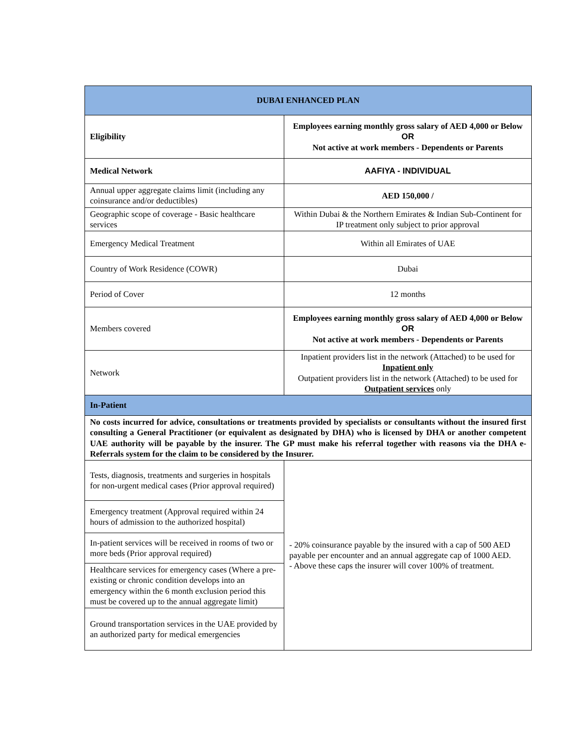| DUBAI ENHANCED PLAN | |
| --- | --- |
| Eligibility | Employees earning monthly gross salary of AED 4,000 or Below OR Not active at work members - Dependents or Parents |
| Medical Network | AAFIYA - INDIVIDUAL |
| Annual upper aggregate claims limit (including any coinsurance and/or deductibles) | AED 150,000 / |
| Geographic scope of coverage - Basic healthcare services | Within Dubai & the Northern Emirates & Indian Sub-Continent for IP treatment only subject to prior approval |
| Emergency Medical Treatment | Within all Emirates of UAE |
| Country of Work Residence (COWR) | Dubai |
| Period of Cover | 12 months |
| Members covered | Employees earning monthly gross salary of AED 4,000 or Below OR Not active at work members - Dependents or Parents |
| Network | Inpatient providers list in the network (Attached) to be used for Inpatient only Outpatient providers list in the network (Attached) to be used for Outpatient services only |
| In-Patient | |
| No costs incurred for advice, consultations or treatments provided by specialists or consultants without the insured first consulting a General Practitioner (or equivalent as designated by DHA) who is licensed by DHA or another competent UAE authority will be payable by the insurer. The GP must make his referral together with reasons via the DHA e-Referrals system for the claim to be considered by the Insurer. | |
| Tests, diagnosis, treatments and surgeries in hospitals for non-urgent medical cases (Prior approval required) | - 20% coinsurance payable by the insured with a cap of 500 AED payable per encounter and an annual aggregate cap of 1000 AED. - Above these caps the insurer will cover 100% of treatment. |
| Emergency treatment (Approval required within 24 hours of admission to the authorized hospital) | |
| In-patient services will be received in rooms of two or more beds (Prior approval required) | |
| Healthcare services for emergency cases (Where a pre-existing or chronic condition develops into an emergency within the 6 month exclusion period this must be covered up to the annual aggregate limit) | |
| Ground transportation services in the UAE provided by an authorized party for medical emergencies | |